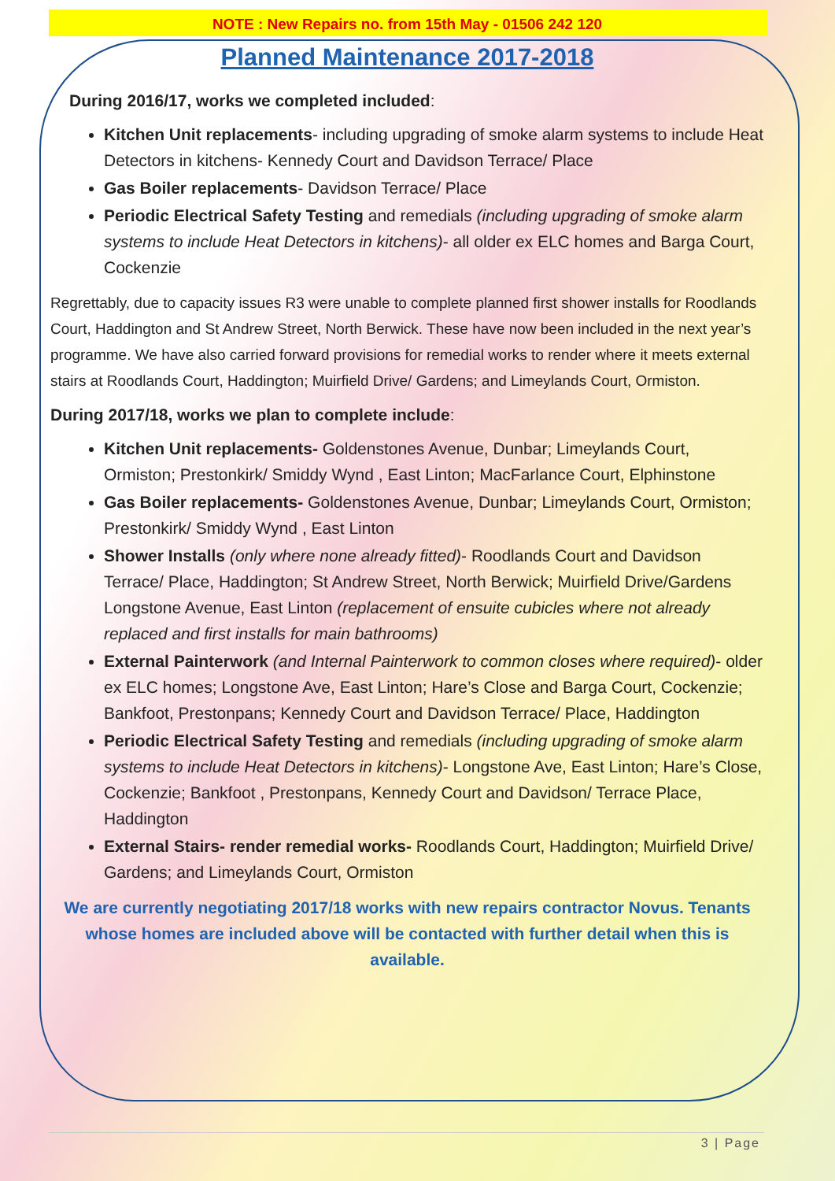NOTE : New Repairs no. from 15th May - 01506 242 120
Planned Maintenance 2017-2018
During 2016/17, works we completed included:
Kitchen Unit replacements- including upgrading of smoke alarm systems to include Heat Detectors in kitchens- Kennedy Court and Davidson Terrace/ Place
Gas Boiler replacements- Davidson Terrace/ Place
Periodic Electrical Safety Testing and remedials (including upgrading of smoke alarm systems to include Heat Detectors in kitchens)- all older ex ELC homes and Barga Court, Cockenzie
Regrettably, due to capacity issues R3 were unable to complete planned first shower installs for Roodlands Court, Haddington and St Andrew Street, North Berwick. These have now been included in the next year’s programme. We have also carried forward provisions for remedial works to render where it meets external stairs at Roodlands Court, Haddington; Muirfield Drive/ Gardens; and Limeylands Court, Ormiston.
During 2017/18, works we plan to complete include:
Kitchen Unit replacements- Goldenstones Avenue, Dunbar; Limeylands Court, Ormiston; Prestonkirk/ Smiddy Wynd , East Linton; MacFarlance Court, Elphinstone
Gas Boiler replacements- Goldenstones Avenue, Dunbar; Limeylands Court, Ormiston; Prestonkirk/ Smiddy Wynd , East Linton
Shower Installs (only where none already fitted)- Roodlands Court and Davidson Terrace/ Place, Haddington; St Andrew Street, North Berwick; Muirfield Drive/Gardens Longstone Avenue, East Linton (replacement of ensuite cubicles where not already replaced and first installs for main bathrooms)
External Painterwork (and Internal Painterwork to common closes where required)- older ex ELC homes; Longstone Ave, East Linton; Hare’s Close and Barga Court, Cockenzie; Bankfoot, Prestonpans; Kennedy Court and Davidson Terrace/ Place, Haddington
Periodic Electrical Safety Testing and remedials (including upgrading of smoke alarm systems to include Heat Detectors in kitchens)- Longstone Ave, East Linton; Hare’s Close, Cockenzie; Bankfoot , Prestonpans, Kennedy Court and Davidson/ Terrace Place, Haddington
External Stairs- render remedial works- Roodlands Court, Haddington; Muirfield Drive/ Gardens; and Limeylands Court, Ormiston
We are currently negotiating 2017/18 works with new repairs contractor Novus. Tenants whose homes are included above will be contacted with further detail when this is available.
3 | Page